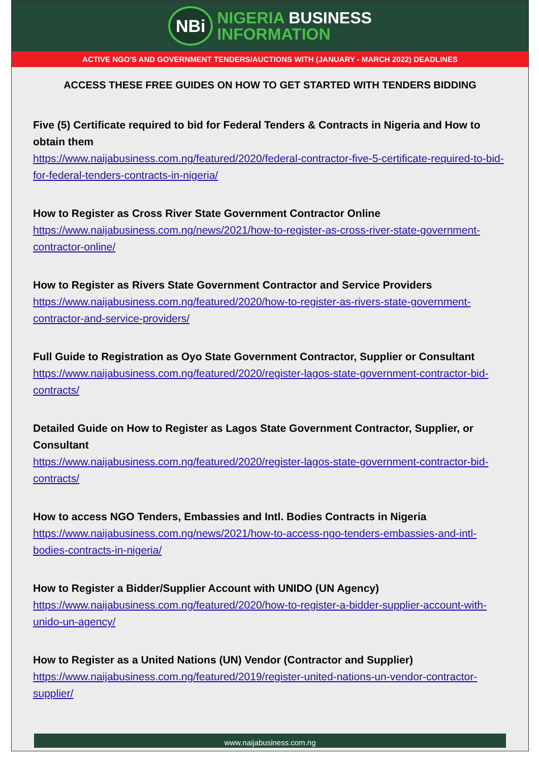NBi
NIGERIA BUSINESS
INFORMATION
ACTIVE NGO'S AND GOVERNMENT TENDERS/AUCTIONS WITH (JANUARY - MARCH 2022) DEADLINES
ACCESS THESE FREE GUIDES ON HOW TO GET STARTED WITH TENDERS BIDDING
Five (5) Certificate required to bid for Federal Tenders & Contracts in Nigeria and How to obtain them
https://www.naijabusiness.com.ng/featured/2020/federal-contractor-five-5-certificate-required-to-bid-for-federal-tenders-contracts-in-nigeria/
How to Register as Cross River State Government Contractor Online
https://www.naijabusiness.com.ng/news/2021/how-to-register-as-cross-river-state-government-contractor-online/
How to Register as Rivers State Government Contractor and Service Providers
https://www.naijabusiness.com.ng/featured/2020/how-to-register-as-rivers-state-government-contractor-and-service-providers/
Full Guide to Registration as Oyo State Government Contractor, Supplier or Consultant
https://www.naijabusiness.com.ng/featured/2020/register-lagos-state-government-contractor-bid-contracts/
Detailed Guide on How to Register as Lagos State Government Contractor, Supplier, or Consultant
https://www.naijabusiness.com.ng/featured/2020/register-lagos-state-government-contractor-bid-contracts/
How to access NGO Tenders, Embassies and Intl. Bodies Contracts in Nigeria
https://www.naijabusiness.com.ng/news/2021/how-to-access-ngo-tenders-embassies-and-intl-bodies-contracts-in-nigeria/
How to Register a Bidder/Supplier Account with UNIDO (UN Agency)
https://www.naijabusiness.com.ng/featured/2020/how-to-register-a-bidder-supplier-account-with-unido-un-agency/
How to Register as a United Nations (UN) Vendor (Contractor and Supplier)
https://www.naijabusiness.com.ng/featured/2019/register-united-nations-un-vendor-contractor-supplier/
www.naijabusiness.com.ng